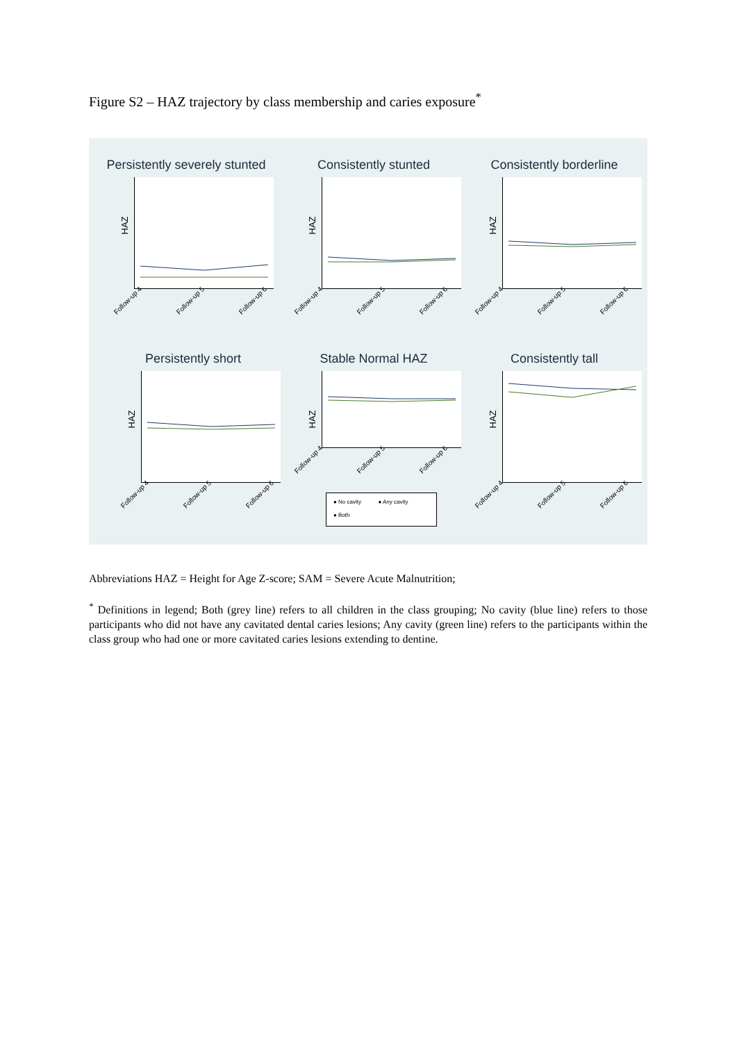Figure S2 – HAZ trajectory by class membership and caries exposure<sup>*</sup>
Persistently severely stunted
HAZ
Follow-up 4 Follow-up 5 Follow-up 6
Consistently stunted
HAZ
Follow-up 4 Follow-up 5 Follow-up 6
Consistently borderline
HAZ
Follow-up 4 Follow-up 5 Follow-up 6
Persistently short
HAZ
Follow-up 4 Follow-up 5 Follow-up 6
Stable Normal HAZ
HAZ
Follow-up 4 Follow-up 5 Follow-up 6
Consistently tall
HAZ
Follow-up 4 Follow-up 5 Follow-up 6
● No cavity ● Any cavity
● Both
Abbreviations HAZ = Height for Age Z-score; SAM = Severe Acute Malnutrition;
<sup>*</sup> Definitions in legend; Both (grey line) refers to all children in the class grouping; No cavity (blue line) refers to those participants who did not have any cavitated dental caries lesions; Any cavity (green line) refers to the participants within the class group who had one or more cavitated caries lesions extending to dentine.